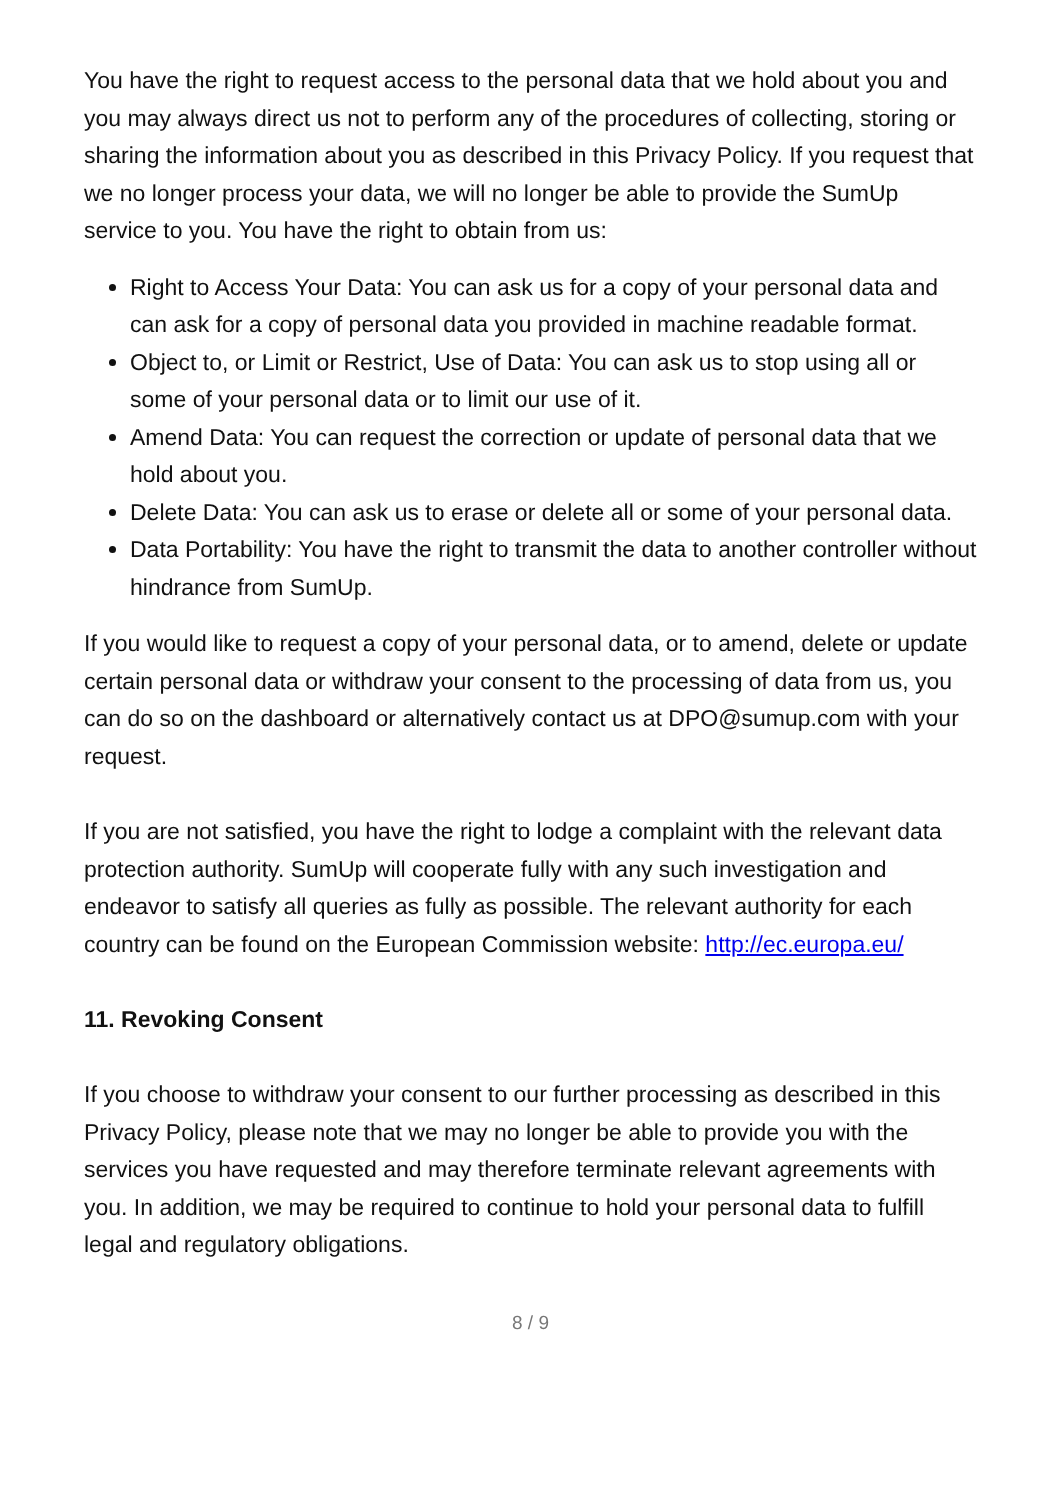You have the right to request access to the personal data that we hold about you and you may always direct us not to perform any of the procedures of collecting, storing or sharing the information about you as described in this Privacy Policy. If you request that we no longer process your data, we will no longer be able to provide the SumUp service to you. You have the right to obtain from us:
Right to Access Your Data: You can ask us for a copy of your personal data and can ask for a copy of personal data you provided in machine readable format.
Object to, or Limit or Restrict, Use of Data: You can ask us to stop using all or some of your personal data or to limit our use of it.
Amend Data: You can request the correction or update of personal data that we hold about you.
Delete Data: You can ask us to erase or delete all or some of your personal data.
Data Portability: You have the right to transmit the data to another controller without hindrance from SumUp.
If you would like to request a copy of your personal data, or to amend, delete or update certain personal data or withdraw your consent to the processing of data from us, you can do so on the dashboard or alternatively contact us at DPO@sumup.com with your request.
If you are not satisfied, you have the right to lodge a complaint with the relevant data protection authority. SumUp will cooperate fully with any such investigation and endeavor to satisfy all queries as fully as possible. The relevant authority for each country can be found on the European Commission website: http://ec.europa.eu/
11. Revoking Consent
If you choose to withdraw your consent to our further processing as described in this Privacy Policy, please note that we may no longer be able to provide you with the services you have requested and may therefore terminate relevant agreements with you. In addition, we may be required to continue to hold your personal data to fulfill legal and regulatory obligations.
8 / 9